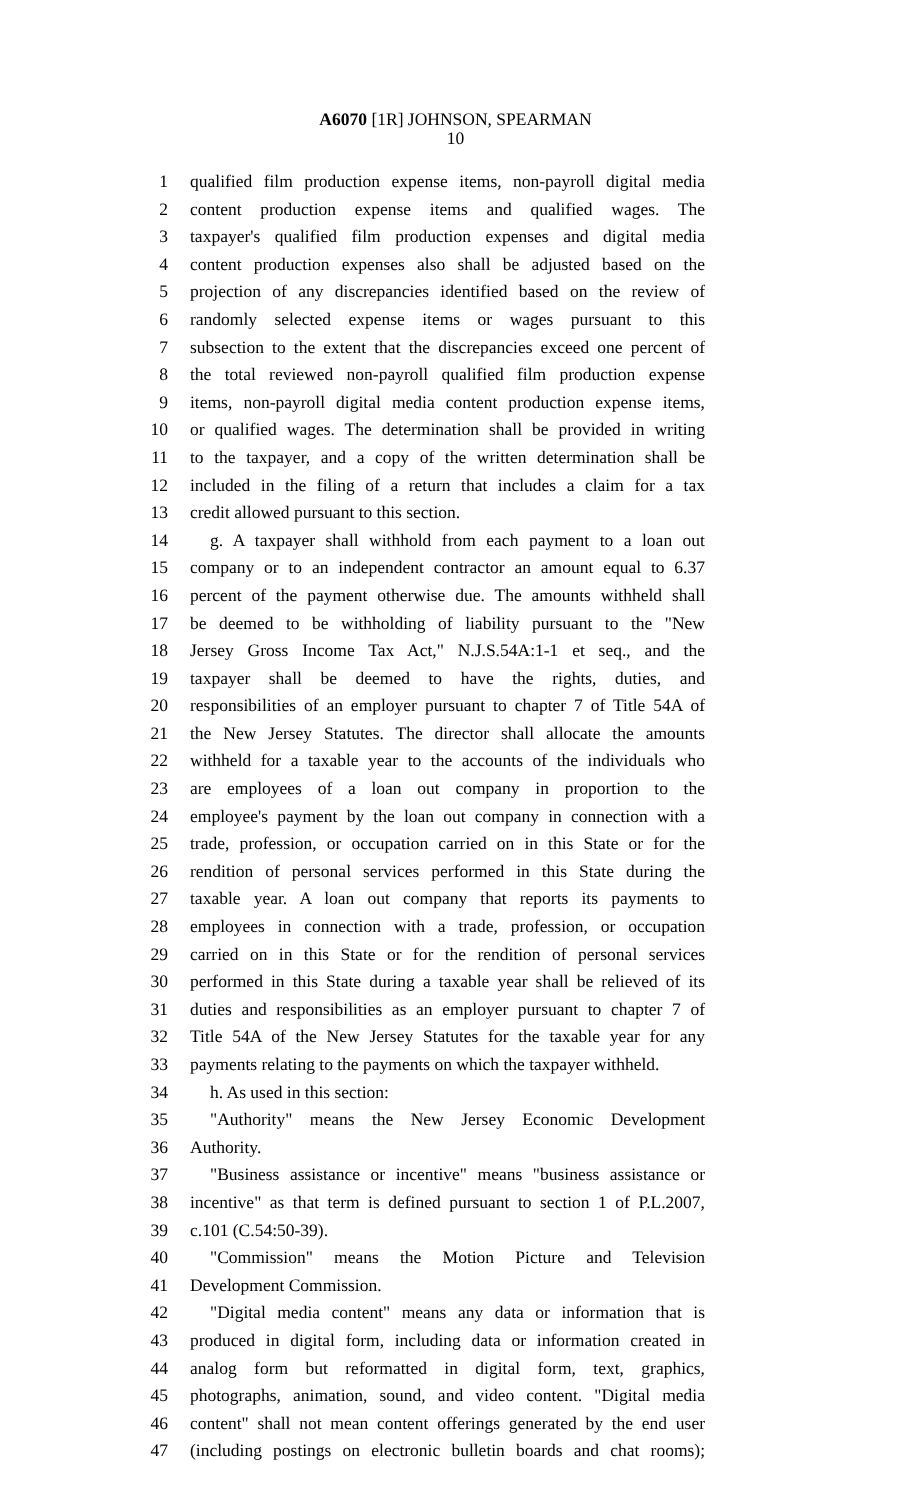A6070 [1R] JOHNSON, SPEARMAN
10
1 qualified film production expense items, non-payroll digital media
2 content production expense items and qualified wages. The
3 taxpayer's qualified film production expenses and digital media
4 content production expenses also shall be adjusted based on the
5 projection of any discrepancies identified based on the review of
6 randomly selected expense items or wages pursuant to this
7 subsection to the extent that the discrepancies exceed one percent of
8 the total reviewed non-payroll qualified film production expense
9 items, non-payroll digital media content production expense items,
10 or qualified wages. The determination shall be provided in writing
11 to the taxpayer, and a copy of the written determination shall be
12 included in the filing of a return that includes a claim for a tax
13 credit allowed pursuant to this section.
14 g. A taxpayer shall withhold from each payment to a loan out
15 company or to an independent contractor an amount equal to 6.37
16 percent of the payment otherwise due. The amounts withheld shall
17 be deemed to be withholding of liability pursuant to the "New
18 Jersey Gross Income Tax Act," N.J.S.54A:1-1 et seq., and the
19 taxpayer shall be deemed to have the rights, duties, and
20 responsibilities of an employer pursuant to chapter 7 of Title 54A of
21 the New Jersey Statutes. The director shall allocate the amounts
22 withheld for a taxable year to the accounts of the individuals who
23 are employees of a loan out company in proportion to the
24 employee's payment by the loan out company in connection with a
25 trade, profession, or occupation carried on in this State or for the
26 rendition of personal services performed in this State during the
27 taxable year. A loan out company that reports its payments to
28 employees in connection with a trade, profession, or occupation
29 carried on in this State or for the rendition of personal services
30 performed in this State during a taxable year shall be relieved of its
31 duties and responsibilities as an employer pursuant to chapter 7 of
32 Title 54A of the New Jersey Statutes for the taxable year for any
33 payments relating to the payments on which the taxpayer withheld.
34 h. As used in this section:
35 "Authority" means the New Jersey Economic Development
36 Authority.
37 "Business assistance or incentive" means "business assistance or
38 incentive" as that term is defined pursuant to section 1 of P.L.2007,
39 c.101 (C.54:50-39).
40 "Commission" means the Motion Picture and Television
41 Development Commission.
42 "Digital media content" means any data or information that is
43 produced in digital form, including data or information created in
44 analog form but reformatted in digital form, text, graphics,
45 photographs, animation, sound, and video content. "Digital media
46 content" shall not mean content offerings generated by the end user
47 (including postings on electronic bulletin boards and chat rooms);